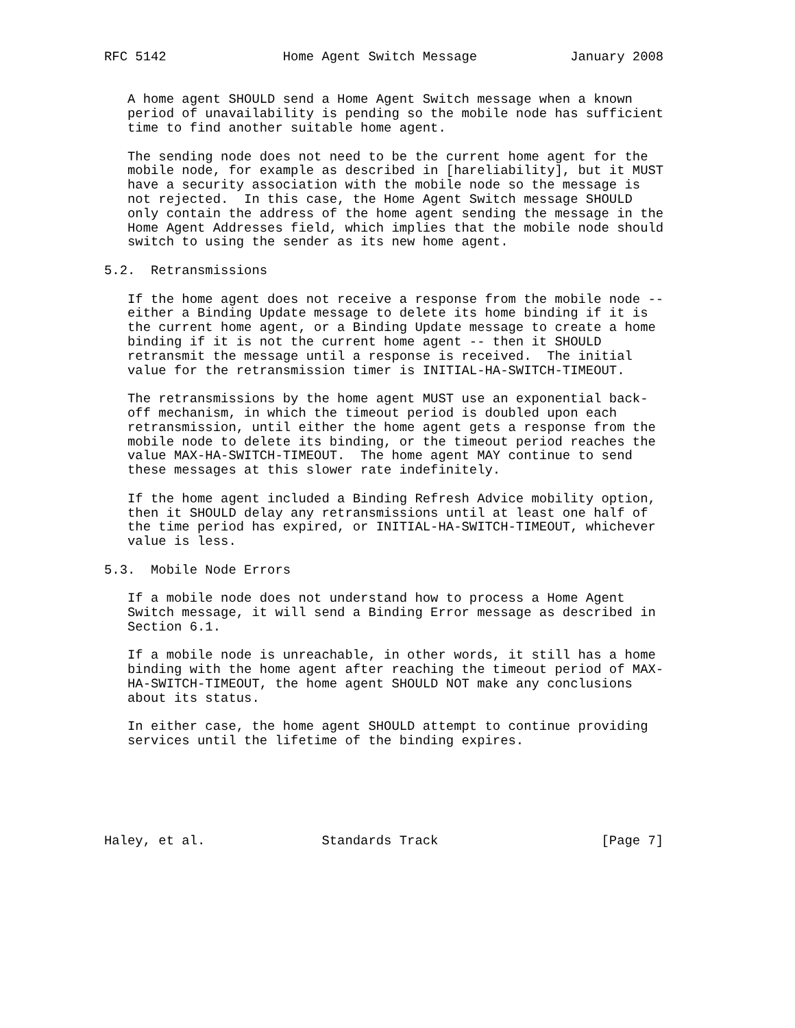RFC 5142               Home Agent Switch Message            January 2008


   A home agent SHOULD send a Home Agent Switch message when a known
   period of unavailability is pending so the mobile node has sufficient
   time to find another suitable home agent.

   The sending node does not need to be the current home agent for the
   mobile node, for example as described in [hareliability], but it MUST
   have a security association with the mobile node so the message is
   not rejected.  In this case, the Home Agent Switch message SHOULD
   only contain the address of the home agent sending the message in the
   Home Agent Addresses field, which implies that the mobile node should
   switch to using the sender as its new home agent.

5.2.  Retransmissions

   If the home agent does not receive a response from the mobile node --
   either a Binding Update message to delete its home binding if it is
   the current home agent, or a Binding Update message to create a home
   binding if it is not the current home agent -- then it SHOULD
   retransmit the message until a response is received.  The initial
   value for the retransmission timer is INITIAL-HA-SWITCH-TIMEOUT.

   The retransmissions by the home agent MUST use an exponential back-
   off mechanism, in which the timeout period is doubled upon each
   retransmission, until either the home agent gets a response from the
   mobile node to delete its binding, or the timeout period reaches the
   value MAX-HA-SWITCH-TIMEOUT.  The home agent MAY continue to send
   these messages at this slower rate indefinitely.

   If the home agent included a Binding Refresh Advice mobility option,
   then it SHOULD delay any retransmissions until at least one half of
   the time period has expired, or INITIAL-HA-SWITCH-TIMEOUT, whichever
   value is less.

5.3.  Mobile Node Errors

   If a mobile node does not understand how to process a Home Agent
   Switch message, it will send a Binding Error message as described in
   Section 6.1.

   If a mobile node is unreachable, in other words, it still has a home
   binding with the home agent after reaching the timeout period of MAX-
   HA-SWITCH-TIMEOUT, the home agent SHOULD NOT make any conclusions
   about its status.

   In either case, the home agent SHOULD attempt to continue providing
   services until the lifetime of the binding expires.






Haley, et al.               Standards Track                     [Page 7]